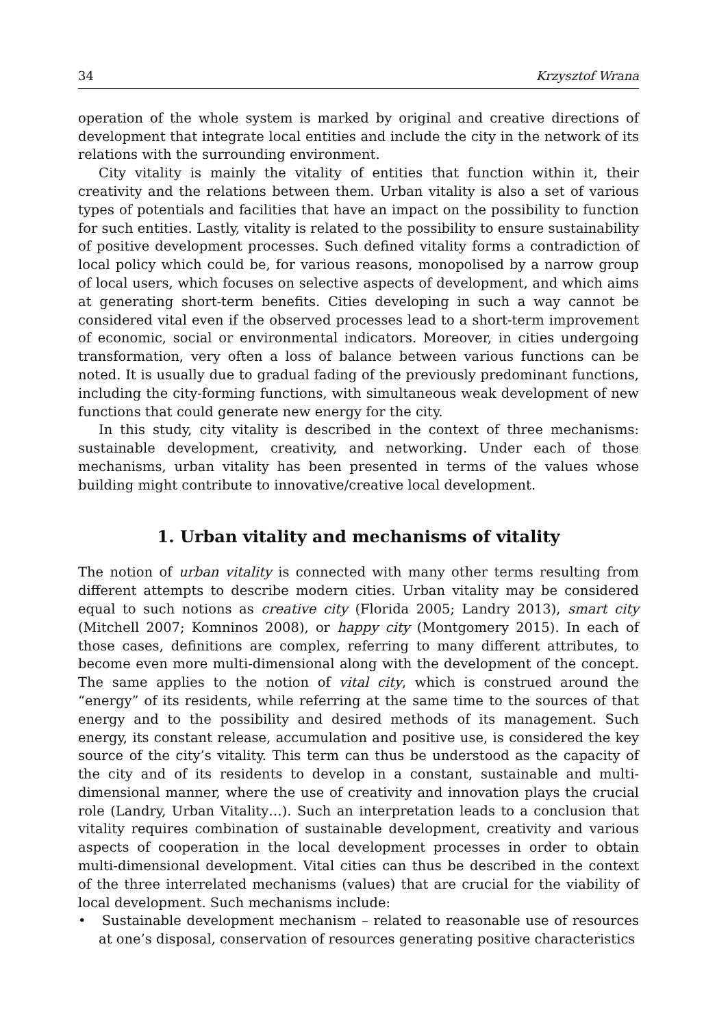34 Krzysztof Wrana
operation of the whole system is marked by original and creative directions of development that integrate local entities and include the city in the network of its relations with the surrounding environment.
City vitality is mainly the vitality of entities that function within it, their creativity and the relations between them. Urban vitality is also a set of various types of potentials and facilities that have an impact on the possibility to function for such entities. Lastly, vitality is related to the possibility to ensure sustainability of positive development processes. Such defined vitality forms a contradiction of local policy which could be, for various reasons, monopolised by a narrow group of local users, which focuses on selective aspects of development, and which aims at generating short-term benefits. Cities developing in such a way cannot be considered vital even if the observed processes lead to a short-term improvement of economic, social or environmental indicators. Moreover, in cities undergoing transformation, very often a loss of balance between various functions can be noted. It is usually due to gradual fading of the previously predominant functions, including the city-forming functions, with simultaneous weak development of new functions that could generate new energy for the city.
In this study, city vitality is described in the context of three mechanisms: sustainable development, creativity, and networking. Under each of those mechanisms, urban vitality has been presented in terms of the values whose building might contribute to innovative/creative local development.
1. Urban vitality and mechanisms of vitality
The notion of urban vitality is connected with many other terms resulting from different attempts to describe modern cities. Urban vitality may be considered equal to such notions as creative city (Florida 2005; Landry 2013), smart city (Mitchell 2007; Komninos 2008), or happy city (Montgomery 2015). In each of those cases, definitions are complex, referring to many different attributes, to become even more multi-dimensional along with the development of the concept. The same applies to the notion of vital city, which is construed around the “energy” of its residents, while referring at the same time to the sources of that energy and to the possibility and desired methods of its management. Such energy, its constant release, accumulation and positive use, is considered the key source of the city’s vitality. This term can thus be understood as the capacity of the city and of its residents to develop in a constant, sustainable and multi-dimensional manner, where the use of creativity and innovation plays the crucial role (Landry, Urban Vitality…). Such an interpretation leads to a conclusion that vitality requires combination of sustainable development, creativity and various aspects of cooperation in the local development processes in order to obtain multi-dimensional development. Vital cities can thus be described in the context of the three interrelated mechanisms (values) that are crucial for the viability of local development. Such mechanisms include:
• Sustainable development mechanism – related to reasonable use of resources at one’s disposal, conservation of resources generating positive characteristics